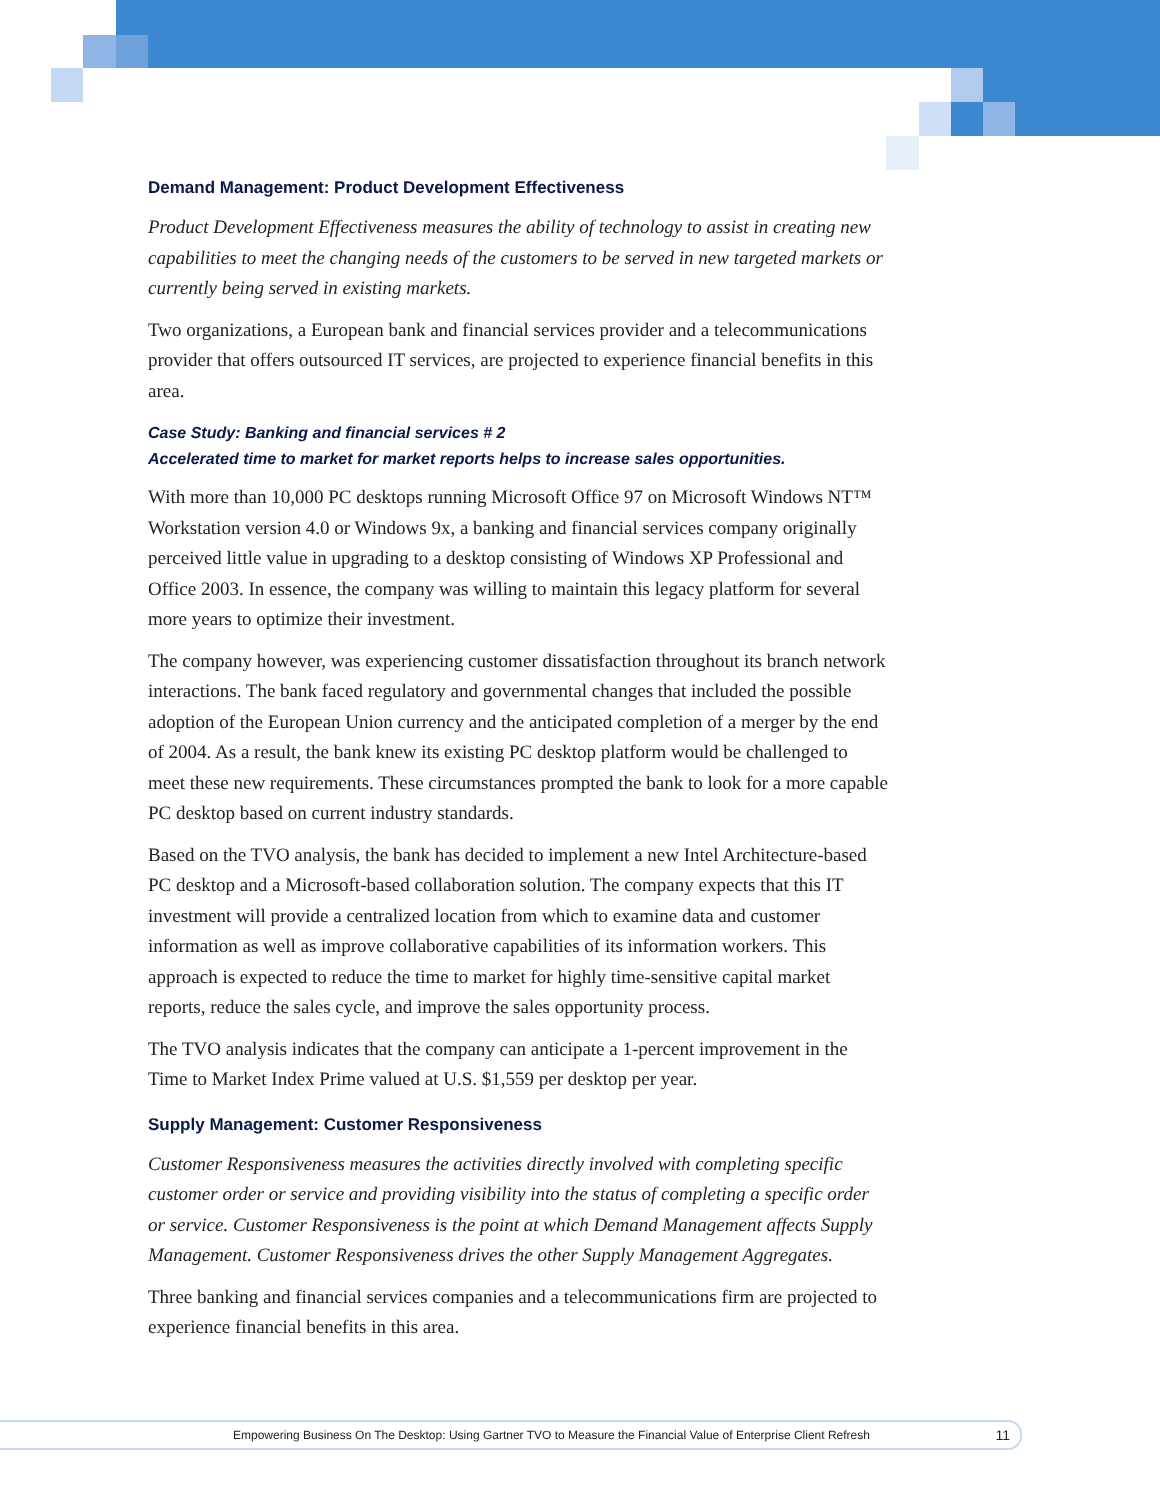Demand Management: Product Development Effectiveness
Product Development Effectiveness measures the ability of technology to assist in creating new capabilities to meet the changing needs of the customers to be served in new targeted markets or currently being served in existing markets.
Two organizations, a European bank and financial services provider and a telecommunications provider that offers outsourced IT services, are projected to experience financial benefits in this area.
Case Study: Banking and financial services # 2
Accelerated time to market for market reports helps to increase sales opportunities.
With more than 10,000 PC desktops running Microsoft Office 97 on Microsoft Windows NT™ Workstation version 4.0 or Windows 9x, a banking and financial services company originally perceived little value in upgrading to a desktop consisting of Windows XP Professional and Office 2003. In essence, the company was willing to maintain this legacy platform for several more years to optimize their investment.
The company however, was experiencing customer dissatisfaction throughout its branch network interactions. The bank faced regulatory and governmental changes that included the possible adoption of the European Union currency and the anticipated completion of a merger by the end of 2004. As a result, the bank knew its existing PC desktop platform would be challenged to meet these new requirements. These circumstances prompted the bank to look for a more capable PC desktop based on current industry standards.
Based on the TVO analysis, the bank has decided to implement a new Intel Architecture-based PC desktop and a Microsoft-based collaboration solution. The company expects that this IT investment will provide a centralized location from which to examine data and customer information as well as improve collaborative capabilities of its information workers. This approach is expected to reduce the time to market for highly time-sensitive capital market reports, reduce the sales cycle, and improve the sales opportunity process.
The TVO analysis indicates that the company can anticipate a 1-percent improvement in the Time to Market Index Prime valued at U.S. $1,559 per desktop per year.
Supply Management: Customer Responsiveness
Customer Responsiveness measures the activities directly involved with completing specific customer order or service and providing visibility into the status of completing a specific order or service. Customer Responsiveness is the point at which Demand Management affects Supply Management. Customer Responsiveness drives the other Supply Management Aggregates.
Three banking and financial services companies and a telecommunications firm are projected to experience financial benefits in this area.
Empowering Business On The Desktop: Using Gartner TVO to Measure the Financial Value of Enterprise Client Refresh 11